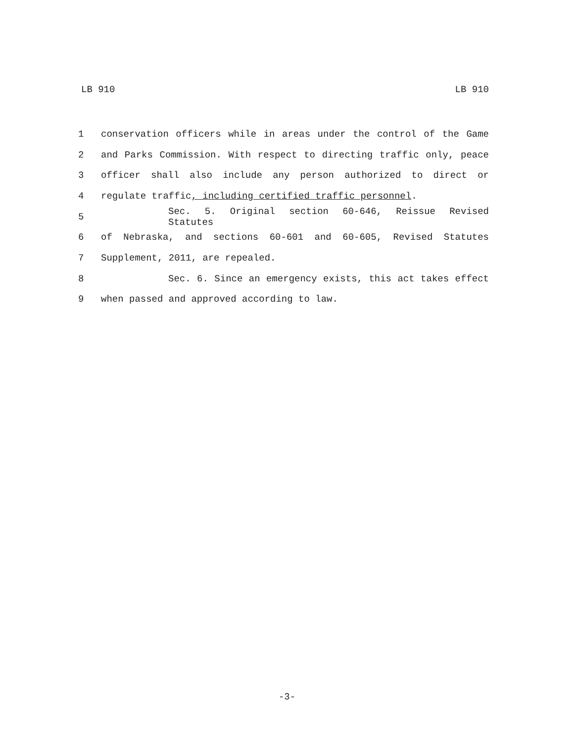LB 910 LB 910
1 conservation officers while in areas under the control of the Game
2 and Parks Commission. With respect to directing traffic only, peace
3 officer shall also include any person authorized to direct or
4 regulate traffic, including certified traffic personnel.
5 Sec. 5. Original section 60-646, Reissue Revised Statutes
6 of Nebraska, and sections 60-601 and 60-605, Revised Statutes
7 Supplement, 2011, are repealed.
8 Sec. 6. Since an emergency exists, this act takes effect
9 when passed and approved according to law.
-3-